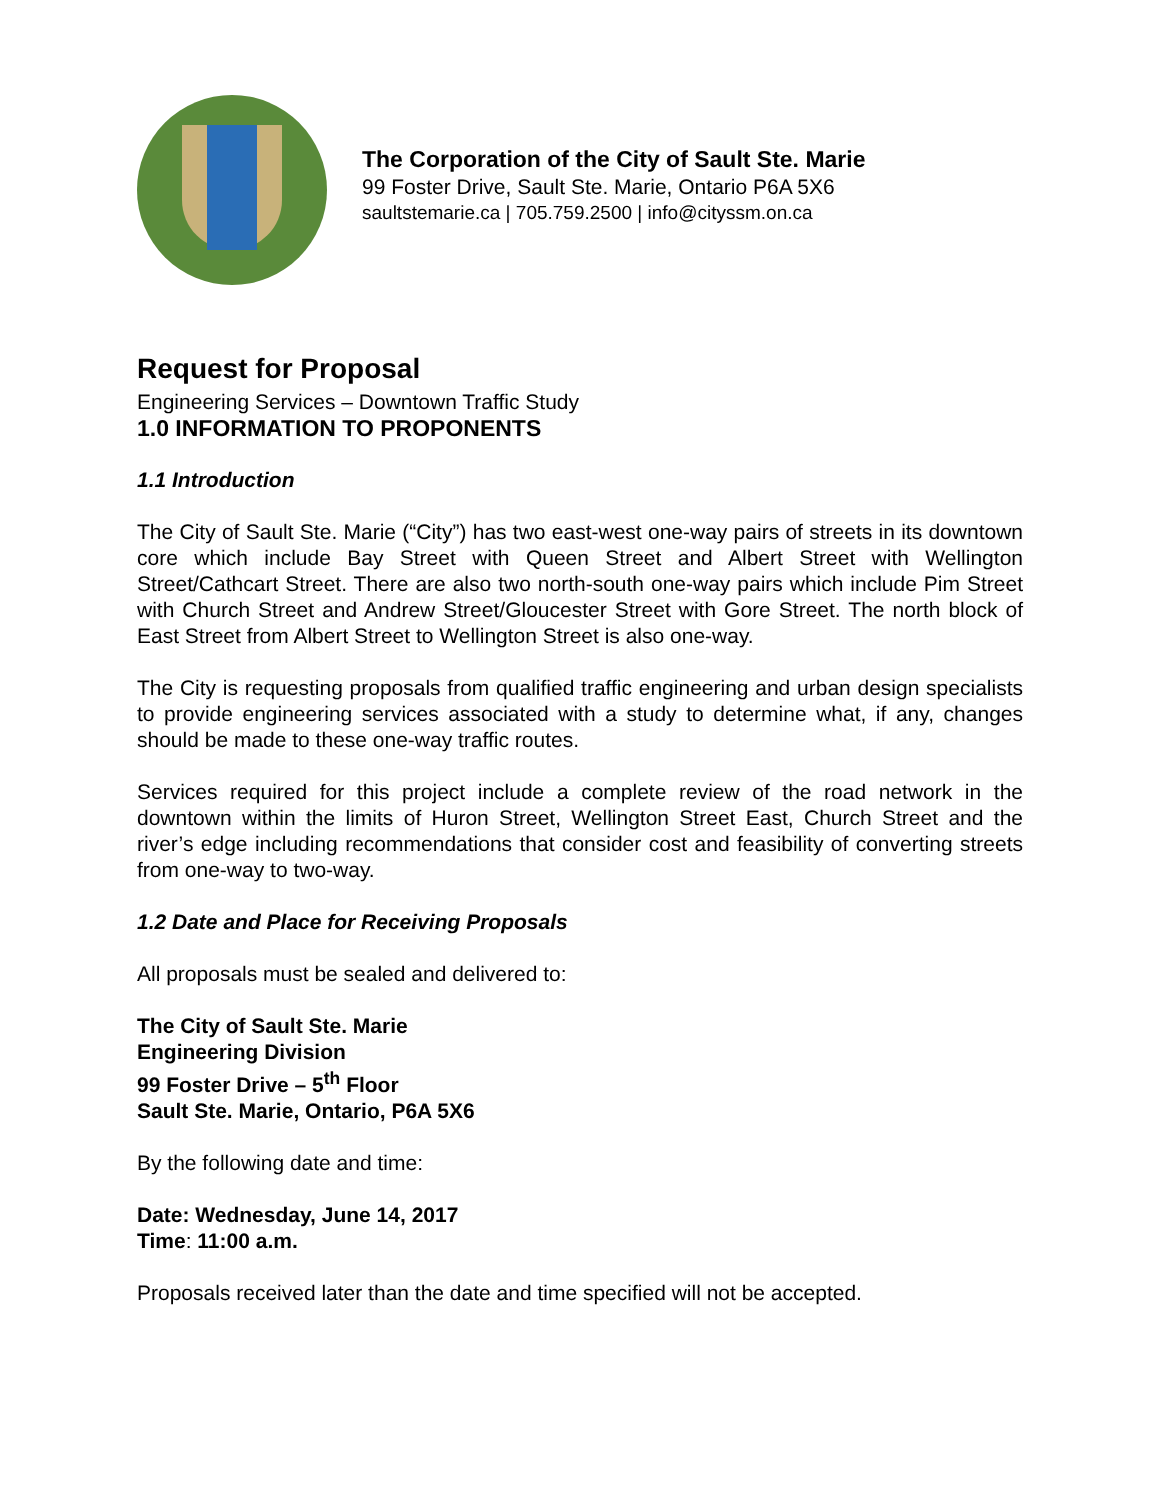The Corporation of the City of Sault Ste. Marie
99 Foster Drive, Sault Ste. Marie, Ontario P6A 5X6
saultstemarie.ca | 705.759.2500 | info@cityssm.on.ca
Request for Proposal
Engineering Services – Downtown Traffic Study
1.0 INFORMATION TO PROPONENTS
1.1 Introduction
The City of Sault Ste. Marie (“City”) has two east-west one-way pairs of streets in its downtown core which include Bay Street with Queen Street and Albert Street with Wellington Street/Cathcart Street. There are also two north-south one-way pairs which include Pim Street with Church Street and Andrew Street/Gloucester Street with Gore Street. The north block of East Street from Albert Street to Wellington Street is also one-way.
The City is requesting proposals from qualified traffic engineering and urban design specialists to provide engineering services associated with a study to determine what, if any, changes should be made to these one-way traffic routes.
Services required for this project include a complete review of the road network in the downtown within the limits of Huron Street, Wellington Street East, Church Street and the river’s edge including recommendations that consider cost and feasibility of converting streets from one-way to two-way.
1.2 Date and Place for Receiving Proposals
All proposals must be sealed and delivered to:
The City of Sault Ste. Marie
Engineering Division
99 Foster Drive – 5<sup>th</sup> Floor
Sault Ste. Marie, Ontario, P6A 5X6
By the following date and time:
Date: Wednesday, June 14, 2017
Time: 11:00 a.m.
Proposals received later than the date and time specified will not be accepted.